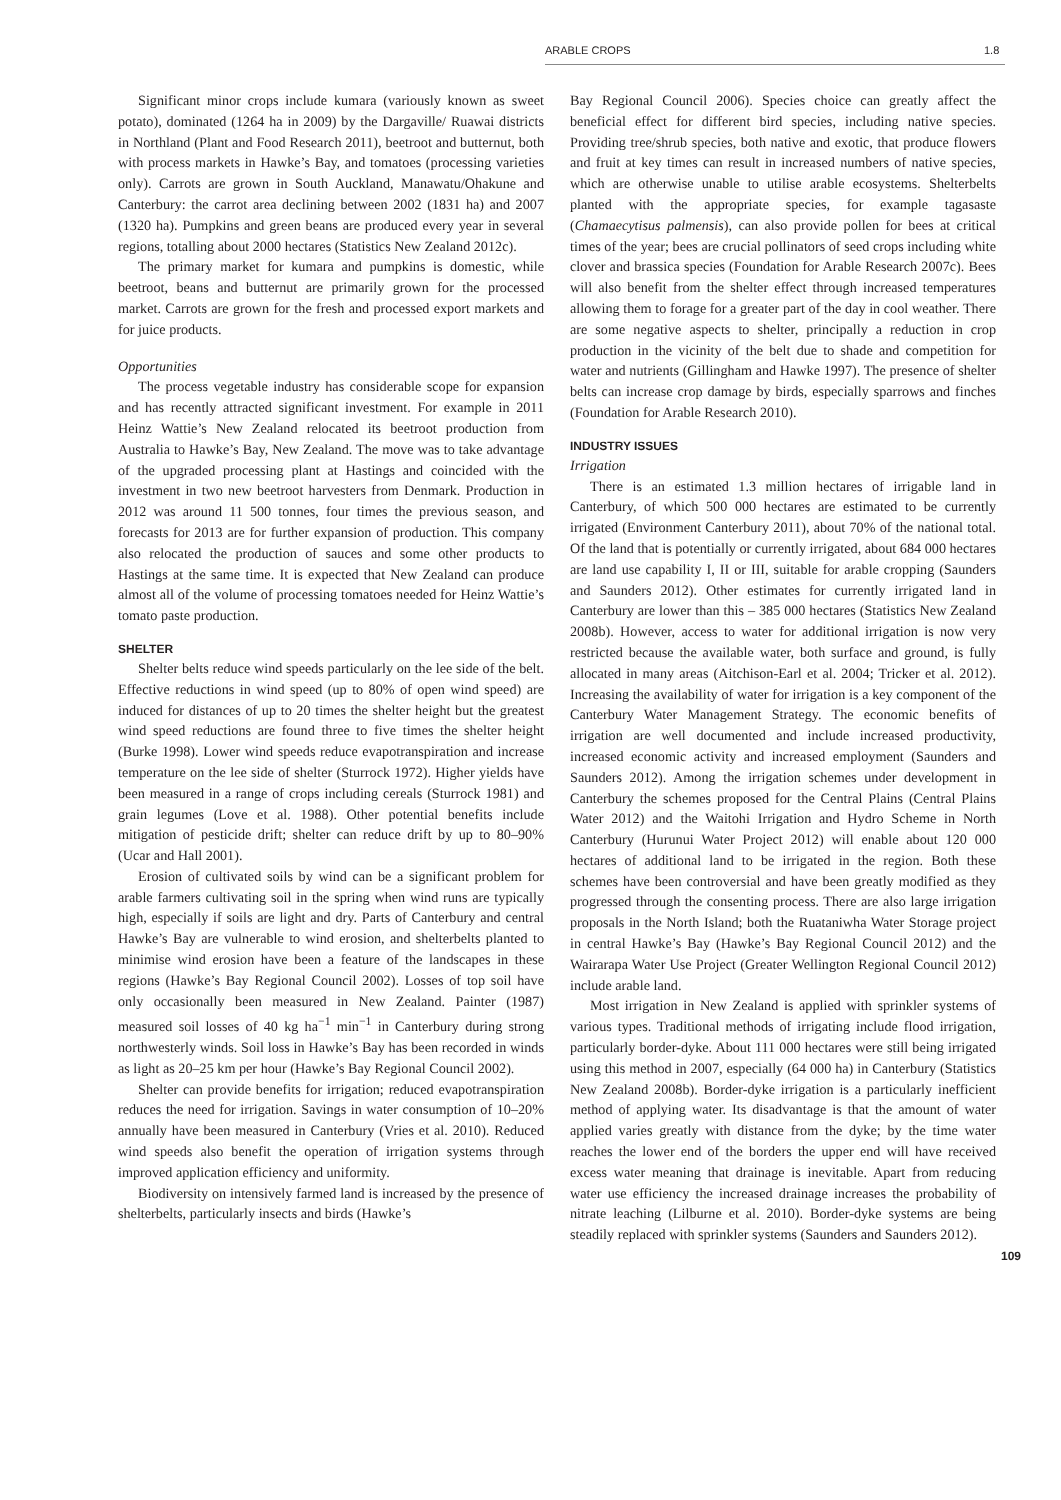ARABLE CROPS 1.8
Significant minor crops include kumara (variously known as sweet potato), dominated (1264 ha in 2009) by the Dargaville/ Ruawai districts in Northland (Plant and Food Research 2011), beetroot and butternut, both with process markets in Hawke’s Bay, and tomatoes (processing varieties only). Carrots are grown in South Auckland, Manawatu/Ohakune and Canterbury: the carrot area declining between 2002 (1831 ha) and 2007 (1320 ha). Pumpkins and green beans are produced every year in several regions, totalling about 2000 hectares (Statistics New Zealand 2012c).
The primary market for kumara and pumpkins is domestic, while beetroot, beans and butternut are primarily grown for the processed market. Carrots are grown for the fresh and processed export markets and for juice products.
Opportunities
The process vegetable industry has considerable scope for expansion and has recently attracted significant investment. For example in 2011 Heinz Wattie’s New Zealand relocated its beetroot production from Australia to Hawke’s Bay, New Zealand. The move was to take advantage of the upgraded processing plant at Hastings and coincided with the investment in two new beetroot harvesters from Denmark. Production in 2012 was around 11 500 tonnes, four times the previous season, and forecasts for 2013 are for further expansion of production. This company also relocated the production of sauces and some other products to Hastings at the same time. It is expected that New Zealand can produce almost all of the volume of processing tomatoes needed for Heinz Wattie’s tomato paste production.
SHELTER
Shelter belts reduce wind speeds particularly on the lee side of the belt. Effective reductions in wind speed (up to 80% of open wind speed) are induced for distances of up to 20 times the shelter height but the greatest wind speed reductions are found three to five times the shelter height (Burke 1998). Lower wind speeds reduce evapotranspiration and increase temperature on the lee side of shelter (Sturrock 1972). Higher yields have been measured in a range of crops including cereals (Sturrock 1981) and grain legumes (Love et al. 1988). Other potential benefits include mitigation of pesticide drift; shelter can reduce drift by up to 80–90% (Ucar and Hall 2001).
Erosion of cultivated soils by wind can be a significant problem for arable farmers cultivating soil in the spring when wind runs are typically high, especially if soils are light and dry. Parts of Canterbury and central Hawke’s Bay are vulnerable to wind erosion, and shelterbelts planted to minimise wind erosion have been a feature of the landscapes in these regions (Hawke’s Bay Regional Council 2002). Losses of top soil have only occasionally been measured in New Zealand. Painter (1987) measured soil losses of 40 kg ha<sup>−1</sup> min<sup>−1</sup> in Canterbury during strong northwesterly winds. Soil loss in Hawke’s Bay has been recorded in winds as light as 20–25 km per hour (Hawke’s Bay Regional Council 2002).
Shelter can provide benefits for irrigation; reduced evapotranspiration reduces the need for irrigation. Savings in water consumption of 10–20% annually have been measured in Canterbury (Vries et al. 2010). Reduced wind speeds also benefit the operation of irrigation systems through improved application efficiency and uniformity.
Biodiversity on intensively farmed land is increased by the presence of shelterbelts, particularly insects and birds (Hawke’s
Bay Regional Council 2006). Species choice can greatly affect the beneficial effect for different bird species, including native species. Providing tree/shrub species, both native and exotic, that produce flowers and fruit at key times can result in increased numbers of native species, which are otherwise unable to utilise arable ecosystems. Shelterbelts planted with the appropriate species, for example tagasaste (Chamaecytisus palmensis), can also provide pollen for bees at critical times of the year; bees are crucial pollinators of seed crops including white clover and brassica species (Foundation for Arable Research 2007c). Bees will also benefit from the shelter effect through increased temperatures allowing them to forage for a greater part of the day in cool weather. There are some negative aspects to shelter, principally a reduction in crop production in the vicinity of the belt due to shade and competition for water and nutrients (Gillingham and Hawke 1997). The presence of shelter belts can increase crop damage by birds, especially sparrows and finches (Foundation for Arable Research 2010).
INDUSTRY ISSUES
Irrigation
There is an estimated 1.3 million hectares of irrigable land in Canterbury, of which 500 000 hectares are estimated to be currently irrigated (Environment Canterbury 2011), about 70% of the national total. Of the land that is potentially or currently irrigated, about 684 000 hectares are land use capability I, II or III, suitable for arable cropping (Saunders and Saunders 2012). Other estimates for currently irrigated land in Canterbury are lower than this – 385 000 hectares (Statistics New Zealand 2008b). However, access to water for additional irrigation is now very restricted because the available water, both surface and ground, is fully allocated in many areas (Aitchison-Earl et al. 2004; Tricker et al. 2012). Increasing the availability of water for irrigation is a key component of the Canterbury Water Management Strategy. The economic benefits of irrigation are well documented and include increased productivity, increased economic activity and increased employment (Saunders and Saunders 2012). Among the irrigation schemes under development in Canterbury the schemes proposed for the Central Plains (Central Plains Water 2012) and the Waitohi Irrigation and Hydro Scheme in North Canterbury (Hurunui Water Project 2012) will enable about 120 000 hectares of additional land to be irrigated in the region. Both these schemes have been controversial and have been greatly modified as they progressed through the consenting process. There are also large irrigation proposals in the North Island; both the Ruataniwha Water Storage project in central Hawke’s Bay (Hawke’s Bay Regional Council 2012) and the Wairarapa Water Use Project (Greater Wellington Regional Council 2012) include arable land.
Most irrigation in New Zealand is applied with sprinkler systems of various types. Traditional methods of irrigating include flood irrigation, particularly border-dyke. About 111 000 hectares were still being irrigated using this method in 2007, especially (64 000 ha) in Canterbury (Statistics New Zealand 2008b). Border-dyke irrigation is a particularly inefficient method of applying water. Its disadvantage is that the amount of water applied varies greatly with distance from the dyke; by the time water reaches the lower end of the borders the upper end will have received excess water meaning that drainage is inevitable. Apart from reducing water use efficiency the increased drainage increases the probability of nitrate leaching (Lilburne et al. 2010). Border-dyke systems are being steadily replaced with sprinkler systems (Saunders and Saunders 2012).
109